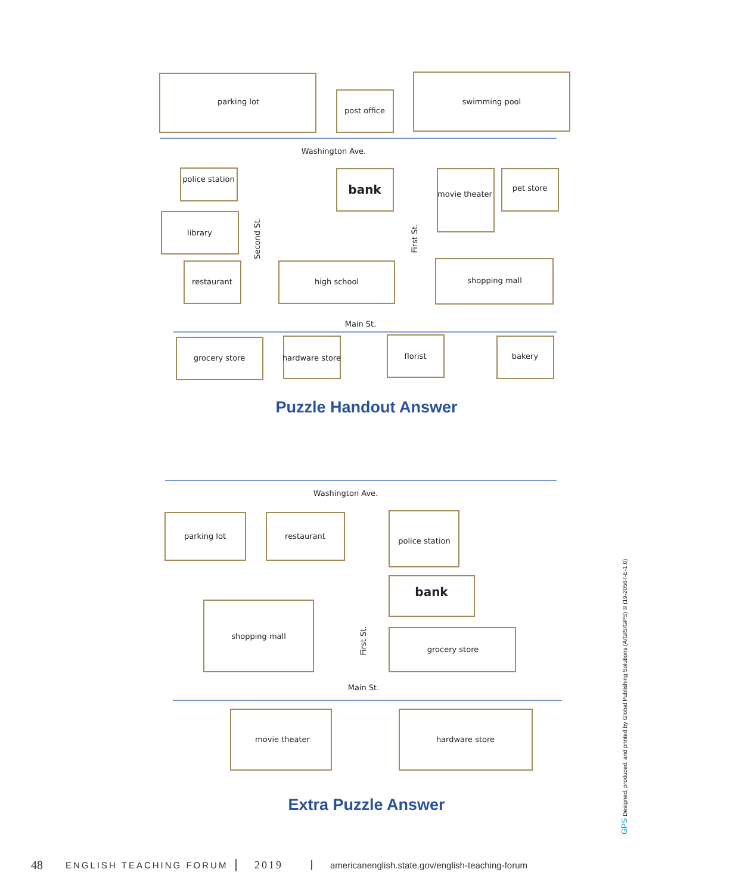parking lot
post office
swimming pool
police station
bank
movie theater
pet store
library
restaurant
high school
shopping mall
Washington Ave.
Main St.
Second St.
First St.
grocery store
hardware store
florist
bakery
Washington Ave.
parking lot
restaurant
police station
bank
First St.
shopping mall
grocery store
Main St.
movie theater
hardware store
Puzzle Handout Answer
Extra Puzzle Answer
GPS Designed, produced, and printed by Global Publishing Solutions (A/GIS/GPS) © (19-20567-E-1.0)
48 ENGLISH TEACHING FORUM 2019 americanenglish.state.gov/english-teaching-forum